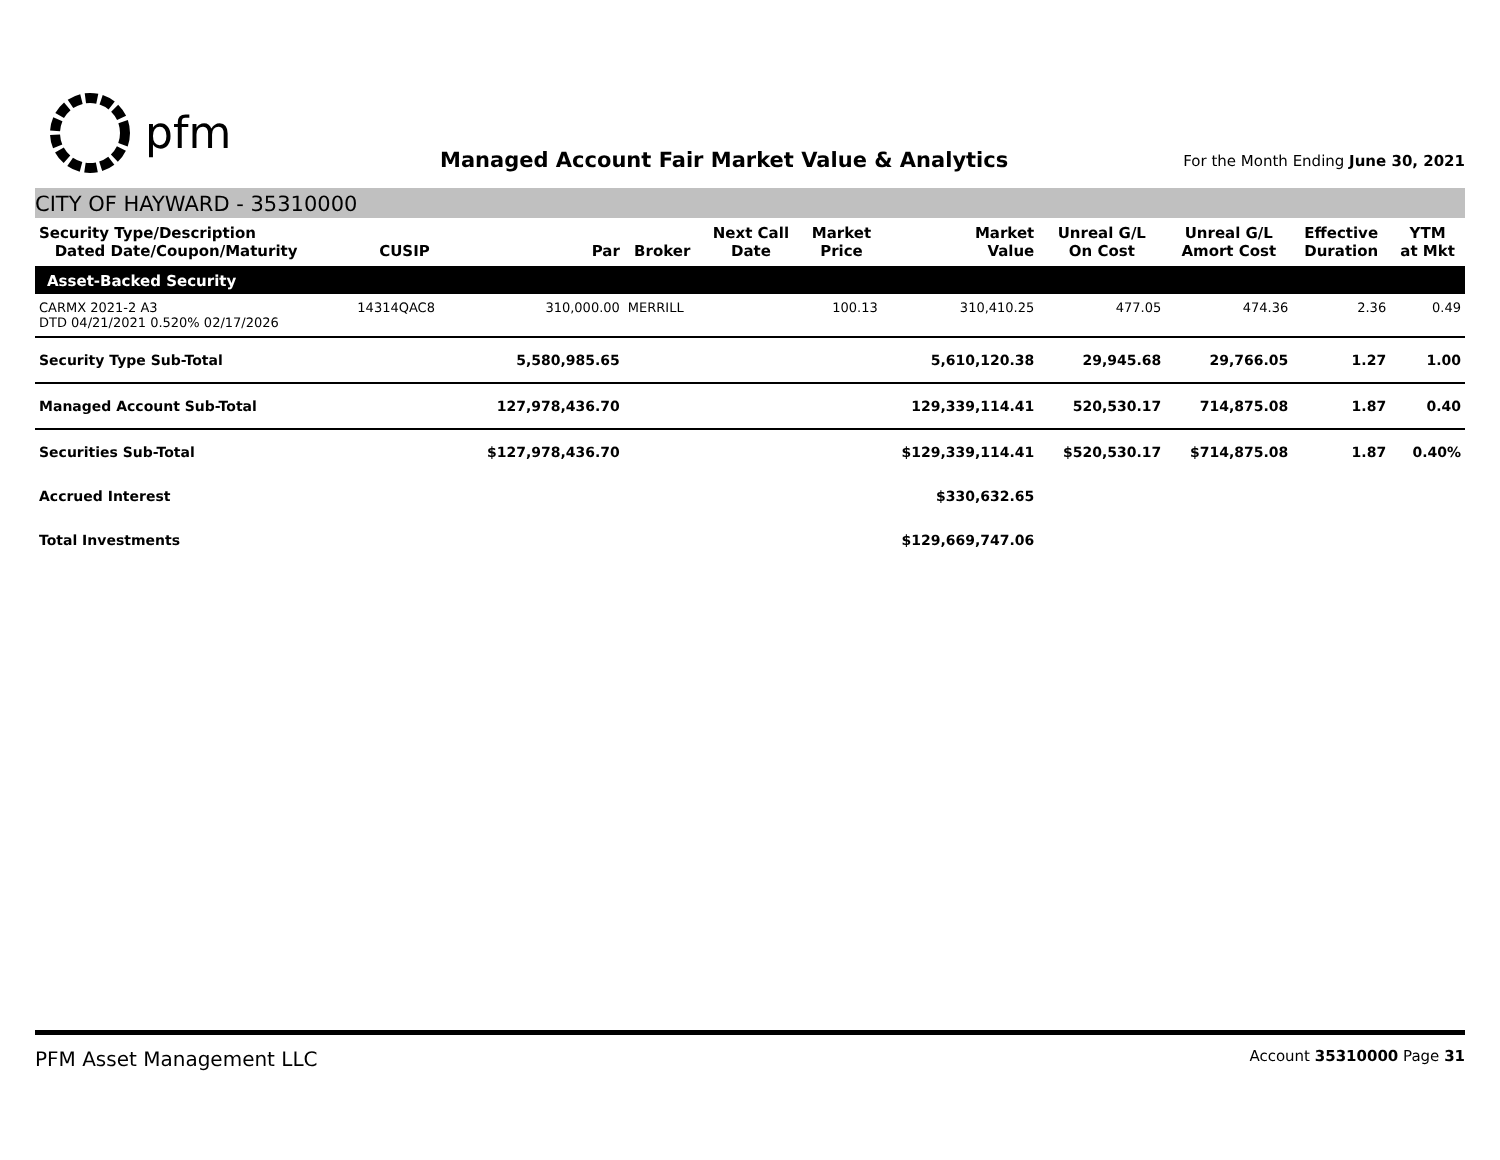pfm
Managed Account Fair Market Value & Analytics
For the Month Ending June 30, 2021
CITY OF HAYWARD - 35310000
| Security Type/Description Dated Date/Coupon/Maturity | CUSIP | Par | Broker | Next Call Date | Market Price | Market Value | Unreal G/L On Cost | Unreal G/L Amort Cost | Effective Duration | YTM at Mkt |
| --- | --- | --- | --- | --- | --- | --- | --- | --- | --- | --- |
| Asset-Backed Security | | | | | | | | | | |
| CARMX 2021-2 A3 DTD 04/21/2021 0.520% 02/17/2026 | 14314QAC8 | 310,000.00 | MERRILL | | 100.13 | 310,410.25 | 477.05 | 474.36 | 2.36 | 0.49 |
| Security Type Sub-Total | | 5,580,985.65 | | | | 5,610,120.38 | 29,945.68 | 29,766.05 | 1.27 | 1.00 |
| Managed Account Sub-Total | | 127,978,436.70 | | | | 129,339,114.41 | 520,530.17 | 714,875.08 | 1.87 | 0.40 |
| Securities Sub-Total | | $127,978,436.70 | | | $129,339,114.41 | | $520,530.17 | $714,875.08 | 1.87 | 0.40% |
| Accrued Interest | | | | | $330,632.65 | | | | | |
| Total Investments | | | | | $129,669,747.06 | | | | | |
PFM Asset Management LLC Account 35310000 Page 31